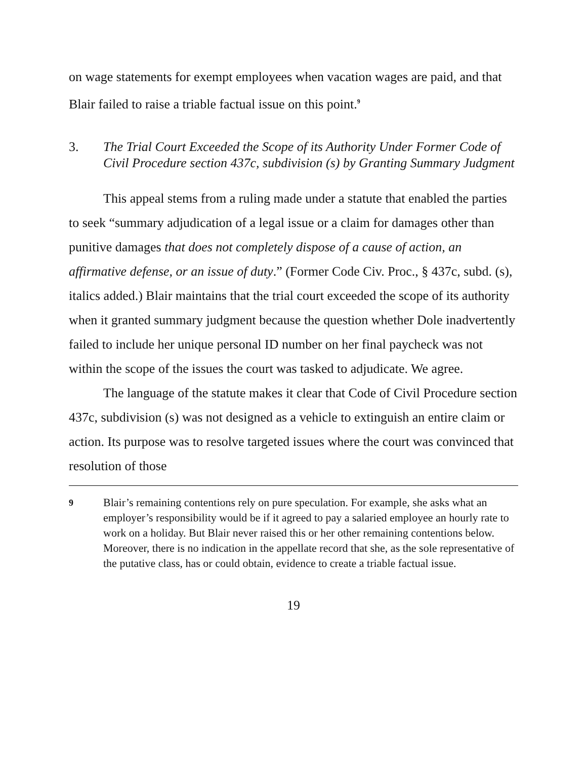on wage statements for exempt employees when vacation wages are paid, and that Blair failed to raise a triable factual issue on this point.<sup>9</sup>
3. The Trial Court Exceeded the Scope of its Authority Under Former Code of Civil Procedure section 437c, subdivision (s) by Granting Summary Judgment
This appeal stems from a ruling made under a statute that enabled the parties to seek “summary adjudication of a legal issue or a claim for damages other than punitive damages that does not completely dispose of a cause of action, an affirmative defense, or an issue of duty.” (Former Code Civ. Proc., § 437c, subd. (s), italics added.) Blair maintains that the trial court exceeded the scope of its authority when it granted summary judgment because the question whether Dole inadvertently failed to include her unique personal ID number on her final paycheck was not within the scope of the issues the court was tasked to adjudicate. We agree.
The language of the statute makes it clear that Code of Civil Procedure section 437c, subdivision (s) was not designed as a vehicle to extinguish an entire claim or action. Its purpose was to resolve targeted issues where the court was convinced that resolution of those
9 Blair’s remaining contentions rely on pure speculation. For example, she asks what an employer’s responsibility would be if it agreed to pay a salaried employee an hourly rate to work on a holiday. But Blair never raised this or her other remaining contentions below. Moreover, there is no indication in the appellate record that she, as the sole representative of the putative class, has or could obtain, evidence to create a triable factual issue.
19